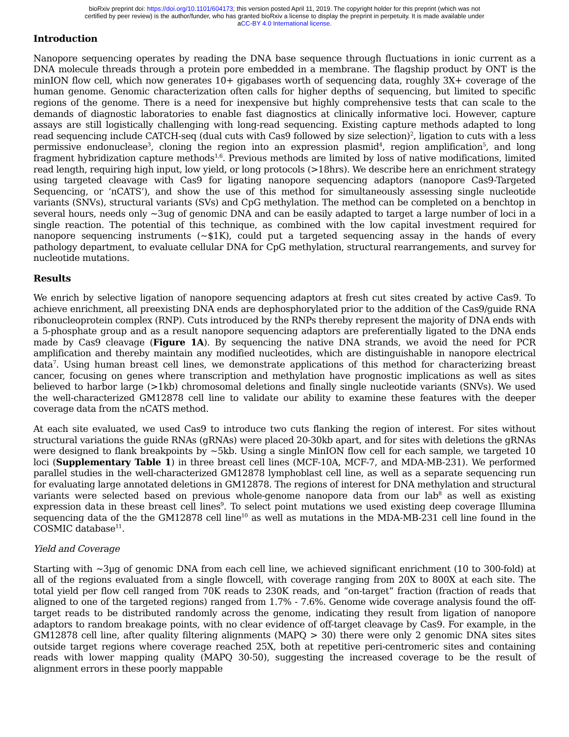bioRxiv preprint doi: https://doi.org/10.1101/604173; this version posted April 11, 2019. The copyright holder for this preprint (which was not
certified by peer review) is the author/funder, who has granted bioRxiv a license to display the preprint in perpetuity. It is made available under
aCC-BY 4.0 International license.
Introduction
Nanopore sequencing operates by reading the DNA base sequence through fluctuations in ionic current as a DNA molecule threads through a protein pore embedded in a membrane. The flagship product by ONT is the minION flow cell, which now generates 10+ gigabases worth of sequencing data, roughly 3X+ coverage of the human genome. Genomic characterization often calls for higher depths of sequencing, but limited to specific regions of the genome. There is a need for inexpensive but highly comprehensive tests that can scale to the demands of diagnostic laboratories to enable fast diagnostics at clinically informative loci. However, capture assays are still logistically challenging with long-read sequencing. Existing capture methods adapted to long read sequencing include CATCH-seq (dual cuts with Cas9 followed by size selection)<sup>2</sup>, ligation to cuts with a less permissive endonuclease<sup>3</sup>, cloning the region into an expression plasmid<sup>4</sup>, region amplification<sup>5</sup>, and long fragment hybridization capture methods<sup>1,6</sup>. Previous methods are limited by loss of native modifications, limited read length, requiring high input, low yield, or long protocols (>18hrs). We describe here an enrichment strategy using targeted cleavage with Cas9 for ligating nanopore sequencing adaptors (nanopore Cas9-Targeted Sequencing, or ‘nCATS’), and show the use of this method for simultaneously assessing single nucleotide variants (SNVs), structural variants (SVs) and CpG methylation. The method can be completed on a benchtop in several hours, needs only ~3ug of genomic DNA and can be easily adapted to target a large number of loci in a single reaction. The potential of this technique, as combined with the low capital investment required for nanopore sequencing instruments (~$1K), could put a targeted sequencing assay in the hands of every pathology department, to evaluate cellular DNA for CpG methylation, structural rearrangements, and survey for nucleotide mutations.
Results
We enrich by selective ligation of nanopore sequencing adaptors at fresh cut sites created by active Cas9. To achieve enrichment, all preexisting DNA ends are dephosphorylated prior to the addition of the Cas9/guide RNA ribonucleoprotein complex (RNP). Cuts introduced by the RNPs thereby represent the majority of DNA ends with a 5-phosphate group and as a result nanopore sequencing adaptors are preferentially ligated to the DNA ends made by Cas9 cleavage (Figure 1A). By sequencing the native DNA strands, we avoid the need for PCR amplification and thereby maintain any modified nucleotides, which are distinguishable in nanopore electrical data<sup>7</sup>. Using human breast cell lines, we demonstrate applications of this method for characterizing breast cancer, focusing on genes where transcription and methylation have prognostic implications as well as sites believed to harbor large (>1kb) chromosomal deletions and finally single nucleotide variants (SNVs). We used the well-characterized GM12878 cell line to validate our ability to examine these features with the deeper coverage data from the nCATS method.
At each site evaluated, we used Cas9 to introduce two cuts flanking the region of interest. For sites without structural variations the guide RNAs (gRNAs) were placed 20-30kb apart, and for sites with deletions the gRNAs were designed to flank breakpoints by ~5kb. Using a single MinION flow cell for each sample, we targeted 10 loci (Supplementary Table 1) in three breast cell lines (MCF-10A, MCF-7, and MDA-MB-231). We performed parallel studies in the well-characterized GM12878 lymphoblast cell line, as well as a separate sequencing run for evaluating large annotated deletions in GM12878. The regions of interest for DNA methylation and structural variants were selected based on previous whole-genome nanopore data from our lab<sup>8</sup> as well as existing expression data in these breast cell lines<sup>9</sup>. To select point mutations we used existing deep coverage Illumina sequencing data of the the GM12878 cell line<sup>10</sup> as well as mutations in the MDA-MB-231 cell line found in the COSMIC database<sup>11</sup>.
Yield and Coverage
Starting with ~3µg of genomic DNA from each cell line, we achieved significant enrichment (10 to 300-fold) at all of the regions evaluated from a single flowcell, with coverage ranging from 20X to 800X at each site. The total yield per flow cell ranged from 70K reads to 230K reads, and “on-target” fraction (fraction of reads that aligned to one of the targeted regions) ranged from 1.7% - 7.6%. Genome wide coverage analysis found the off-target reads to be distributed randomly across the genome, indicating they result from ligation of nanopore adaptors to random breakage points, with no clear evidence of off-target cleavage by Cas9. For example, in the GM12878 cell line, after quality filtering alignments (MAPQ > 30) there were only 2 genomic DNA sites sites outside target regions where coverage reached 25X, both at repetitive peri-centromeric sites and containing reads with lower mapping quality (MAPQ 30-50), suggesting the increased coverage to be the result of alignment errors in these poorly mappable